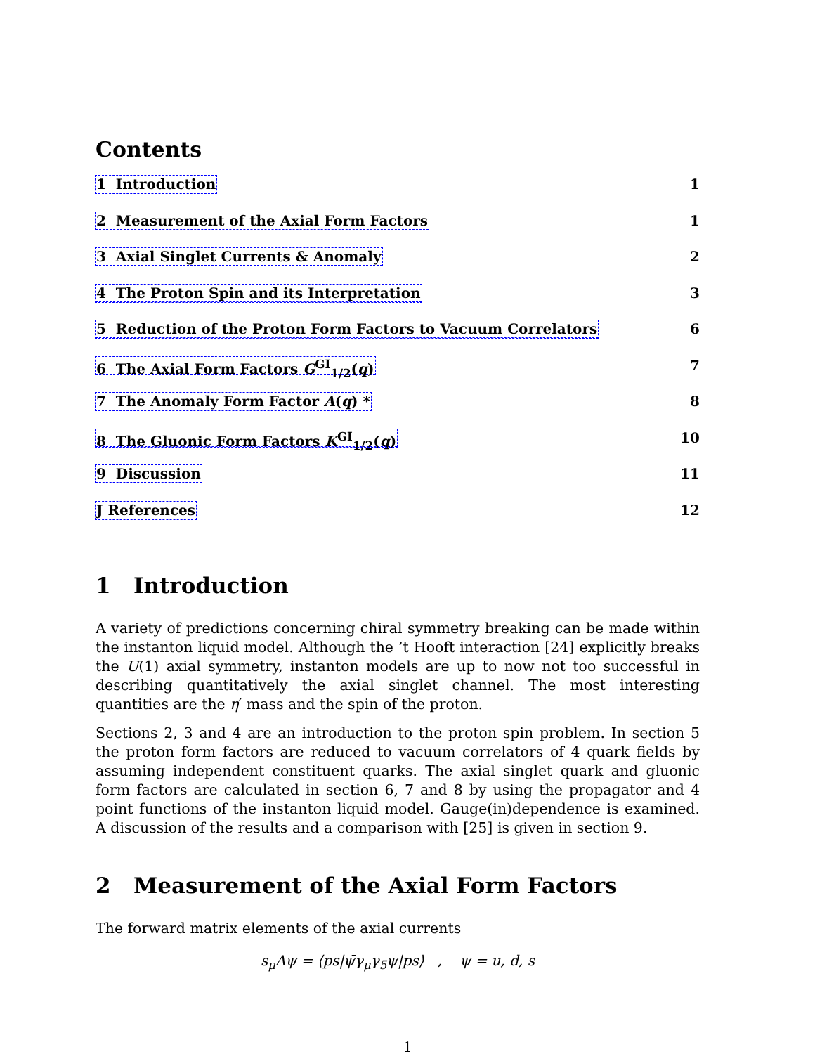Contents
1 Introduction 1
2 Measurement of the Axial Form Factors 1
3 Axial Singlet Currents & Anomaly 2
4 The Proton Spin and its Interpretation 3
5 Reduction of the Proton Form Factors to Vacuum Correlators 6
6 The Axial Form Factors G<sup>GI</sup><sub>1/2</sub>(q) 7
7 The Anomaly Form Factor A(q) * 8
8 The Gluonic Form Factors K<sup>GI</sup><sub>1/2</sub>(q) 10
9 Discussion 11
J References 12
1 Introduction
A variety of predictions concerning chiral symmetry breaking can be made within the instanton liquid model. Although the ’t Hooft interaction [24] explicitly breaks the U(1) axial symmetry, instanton models are up to now not too successful in describing quantitatively the axial singlet channel. The most interesting quantities are the η′ mass and the spin of the proton.
Sections 2, 3 and 4 are an introduction to the proton spin problem. In section 5 the proton form factors are reduced to vacuum correlators of 4 quark fields by assuming independent constituent quarks. The axial singlet quark and gluonic form factors are calculated in section 6, 7 and 8 by using the propagator and 4 point functions of the instanton liquid model. Gauge(in)dependence is examined. A discussion of the results and a comparison with [25] is given in section 9.
2 Measurement of the Axial Form Factors
The forward matrix elements of the axial currents
s<sub>μ</sub>Δψ = ⟨ps|ψ̄γ<sub>μ</sub>γ<sub>5</sub>ψ|ps⟩ , ψ = u, d, s
1